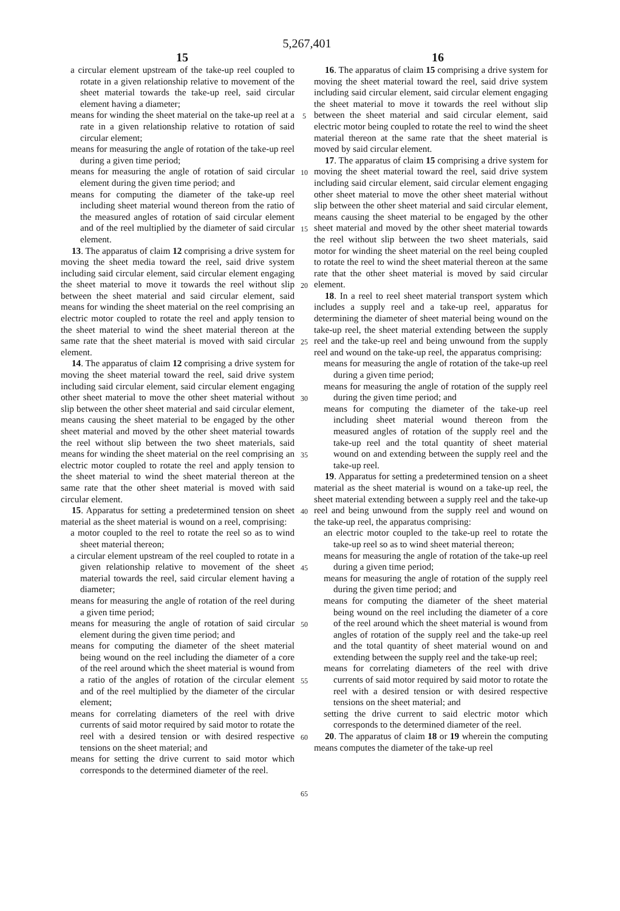5,267,401
15 16
a circular element upstream of the take-up reel coupled to rotate in a given relationship relative to movement of the sheet material towards the take-up reel, said circular element having a diameter;
means for winding the sheet material on the take-up reel at a rate in a given relationship relative to rotation of said circular element;
means for measuring the angle of rotation of the take-up reel during a given time period;
means for measuring the angle of rotation of said circular element during the given time period; and
means for computing the diameter of the take-up reel including sheet material wound thereon from the ratio of the measured angles of rotation of said circular element and of the reel multiplied by the diameter of said circular element.
13. The apparatus of claim 12 comprising a drive system for moving the sheet media toward the reel, said drive system including said circular element, said circular element engaging the sheet material to move it towards the reel without slip between the sheet material and said circular element, said means for winding the sheet material on the reel comprising an electric motor coupled to rotate the reel and apply tension to the sheet material to wind the sheet material thereon at the same rate that the sheet material is moved with said circular element.
14. The apparatus of claim 12 comprising a drive system for moving the sheet material toward the reel, said drive system including said circular element, said circular element engaging other sheet material to move the other sheet material without slip between the other sheet material and said circular element, means causing the sheet material to be engaged by the other sheet material and moved by the other sheet material towards the reel without slip between the two sheet materials, said means for winding the sheet material on the reel comprising an electric motor coupled to rotate the reel and apply tension to the sheet material to wind the sheet material thereon at the same rate that the other sheet material is moved with said circular element.
15. Apparatus for setting a predetermined tension on sheet material as the sheet material is wound on a reel, comprising:
a motor coupled to the reel to rotate the reel so as to wind sheet material thereon;
a circular element upstream of the reel coupled to rotate in a given relationship relative to movement of the sheet material towards the reel, said circular element having a diameter;
means for measuring the angle of rotation of the reel during a given time period;
means for measuring the angle of rotation of said circular element during the given time period; and
means for computing the diameter of the sheet material being wound on the reel including the diameter of a core of the reel around which the sheet material is wound from a ratio of the angles of rotation of the circular element and of the reel multiplied by the diameter of the circular element;
means for correlating diameters of the reel with drive currents of said motor required by said motor to rotate the reel with a desired tension or with desired respective tensions on the sheet material; and
means for setting the drive current to said motor which corresponds to the determined diameter of the reel.
5
10
15
20
25
30
35
40
45
50
55
60
65
16. The apparatus of claim 15 comprising a drive system for moving the sheet material toward the reel, said drive system including said circular element, said circular element engaging the sheet material to move it towards the reel without slip between the sheet material and said circular element, said electric motor being coupled to rotate the reel to wind the sheet material thereon at the same rate that the sheet material is moved by said circular element.
17. The apparatus of claim 15 comprising a drive system for moving the sheet material toward the reel, said drive system including said circular element, said circular element engaging other sheet material to move the other sheet material without slip between the other sheet material and said circular element, means causing the sheet material to be engaged by the other sheet material and moved by the other sheet material towards the reel without slip between the two sheet materials, said motor for winding the sheet material on the reel being coupled to rotate the reel to wind the sheet material thereon at the same rate that the other sheet material is moved by said circular element.
18. In a reel to reel sheet material transport system which includes a supply reel and a take-up reel, apparatus for determining the diameter of sheet material being wound on the take-up reel, the sheet material extending between the supply reel and the take-up reel and being unwound from the supply reel and wound on the take-up reel, the apparatus comprising:
means for measuring the angle of rotation of the take-up reel during a given time period;
means for measuring the angle of rotation of the supply reel during the given time period; and
means for computing the diameter of the take-up reel including sheet material wound thereon from the measured angles of rotation of the supply reel and the take-up reel and the total quantity of sheet material wound on and extending between the supply reel and the take-up reel.
19. Apparatus for setting a predetermined tension on a sheet material as the sheet material is wound on a take-up reel, the sheet material extending between a supply reel and the take-up reel and being unwound from the supply reel and wound on the take-up reel, the apparatus comprising:
an electric motor coupled to the take-up reel to rotate the take-up reel so as to wind sheet material thereon;
means for measuring the angle of rotation of the take-up reel during a given time period;
means for measuring the angle of rotation of the supply reel during the given time period; and
means for computing the diameter of the sheet material being wound on the reel including the diameter of a core of the reel around which the sheet material is wound from angles of rotation of the supply reel and the take-up reel and the total quantity of sheet material wound on and extending between the supply reel and the take-up reel;
means for correlating diameters of the reel with drive currents of said motor required by said motor to rotate the reel with a desired tension or with desired respective tensions on the sheet material; and
setting the drive current to said electric motor which corresponds to the determined diameter of the reel.
20. The apparatus of claim 18 or 19 wherein the computing means computes the diameter of the take-up reel